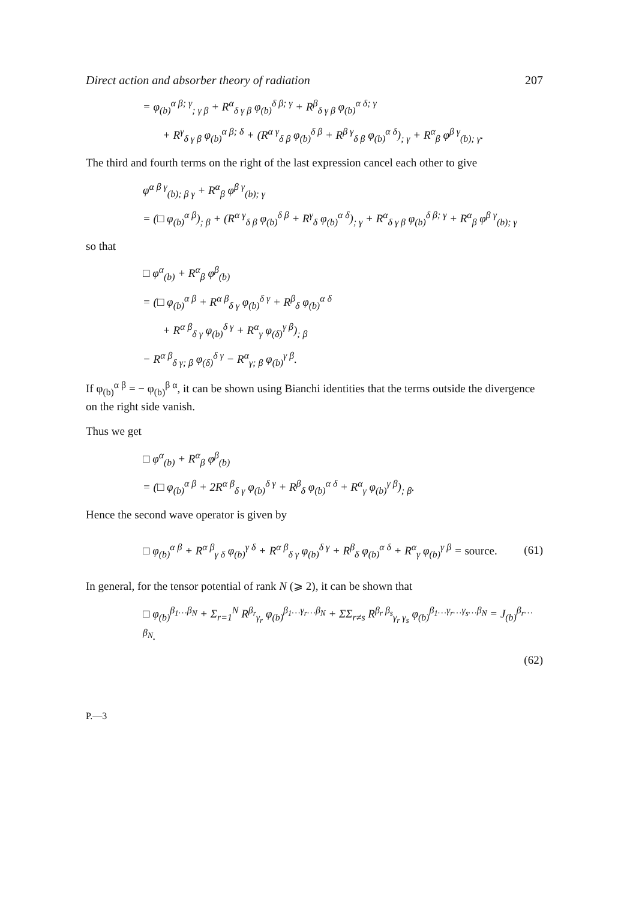Direct action and absorber theory of radiation 207
= φ<sub>(b)</sub><sup>α β; γ</sup><sub>; γ β</sub> + R<sup>α</sup><sub>δ γ β</sub> φ<sub>(b)</sub><sup>δ β; γ</sup> + R<sup>β</sup><sub>δ γ β</sub> φ<sub>(b)</sub><sup>α δ; γ</sup>
+ R<sup>γ</sup><sub>δ γ β</sub> φ<sub>(b)</sub><sup>α β; δ</sup> + (R<sup>α γ</sup><sub>δ β</sub> φ<sub>(b)</sub><sup>δ β</sup> + R<sup>β γ</sup><sub>δ β</sub> φ<sub>(b)</sub><sup>α δ</sup>)<sub>; γ</sub> + R<sup>α</sup><sub>β</sub> φ<sup>β γ</sup><sub>(b); γ</sub>.
The third and fourth terms on the right of the last expression cancel each other to give
φ<sup>α β γ</sup><sub>(b); β γ</sub> + R<sup>α</sup><sub>β</sub> φ<sup>β γ</sup><sub>(b); γ</sub>
= (□ φ<sub>(b)</sub><sup>α β</sup>)<sub>; β</sub> + (R<sup>α γ</sup><sub>δ β</sub> φ<sub>(b)</sub><sup>δ β</sup> + R<sup>γ</sup><sub>δ</sub> φ<sub>(b)</sub><sup>α δ</sup>)<sub>; γ</sub> + R<sup>α</sup><sub>δ γ β</sub> φ<sub>(b)</sub><sup>δ β; γ</sup> + R<sup>α</sup><sub>β</sub> φ<sup>β γ</sup><sub>(b); γ</sub>
so that
□ φ<sup>α</sup><sub>(b)</sub> + R<sup>α</sup><sub>β</sub> φ<sup>β</sup><sub>(b)</sub>
= (□ φ<sub>(b)</sub><sup>α β</sup> + R<sup>α β</sup><sub>δ γ</sub> φ<sub>(b)</sub><sup>δ γ</sup> + R<sup>β</sup><sub>δ</sub> φ<sub>(b)</sub><sup>α δ</sup>
+ R<sup>α β</sup><sub>δ γ</sub> φ<sub>(b)</sub><sup>δ γ</sup> + R<sup>α</sup><sub>γ</sub> φ<sub>(δ)</sub><sup>γ β</sup>)<sub>; β</sub>
− R<sup>α β</sup><sub>δ γ; β</sub> φ<sub>(δ)</sub><sup>δ γ</sup> − R<sup>α</sup><sub>γ; β</sub> φ<sub>(b)</sub><sup>γ β</sup>.
If φ<sub>(b)</sub><sup>α β</sup> = − φ<sub>(b)</sub><sup>β α</sup>, it can be shown using Bianchi identities that the terms outside the divergence on the right side vanish.
Thus we get
□ φ<sup>α</sup><sub>(b)</sub> + R<sup>α</sup><sub>β</sub> φ<sup>β</sup><sub>(b)</sub>
= (□ φ<sub>(b)</sub><sup>α β</sup> + 2R<sup>α β</sup><sub>δ γ</sub> φ<sub>(b)</sub><sup>δ γ</sup> + R<sup>β</sup><sub>δ</sub> φ<sub>(b)</sub><sup>α δ</sup> + R<sup>α</sup><sub>γ</sub> φ<sub>(b)</sub><sup>γ β</sup>)<sub>; β</sub>.
Hence the second wave operator is given by
□ φ<sub>(b)</sub><sup>α β</sup> + R<sup>α β</sup><sub>γ δ</sub> φ<sub>(b)</sub><sup>γ δ</sup> + R<sup>α β</sup><sub>δ γ</sub> φ<sub>(b)</sub><sup>δ γ</sup> + R<sup>β</sup><sub>δ</sub> φ<sub>(b)</sub><sup>α δ</sup> + R<sup>α</sup><sub>γ</sub> φ<sub>(b)</sub><sup>γ β</sup> = source.
(61)
In general, for the tensor potential of rank N (⩾ 2), it can be shown that
□ φ<sub>(b)</sub><sup>β<sub>1</sub>…β<sub>N</sub></sup> + Σ<sub>r=1</sub><sup>N</sup> R<sup>β<sub>r</sub></sup><sub>γ<sub>r</sub></sub> φ<sub>(b)</sub><sup>β<sub>1</sub>…γ<sub>r</sub>…β<sub>N</sub></sup> + ΣΣ<sub>r≠s</sub> R<sup>β<sub>r</sub> β<sub>s</sub></sup><sub>γ<sub>r</sub> γ<sub>s</sub></sub> φ<sub>(b)</sub><sup>β<sub>1</sub>…γ<sub>r</sub>…γ<sub>s</sub>…β<sub>N</sub></sup> = J<sub>(b)</sub><sup>β<sub>r</sub>…β<sub>N</sub></sup>.
(62)
P.—3